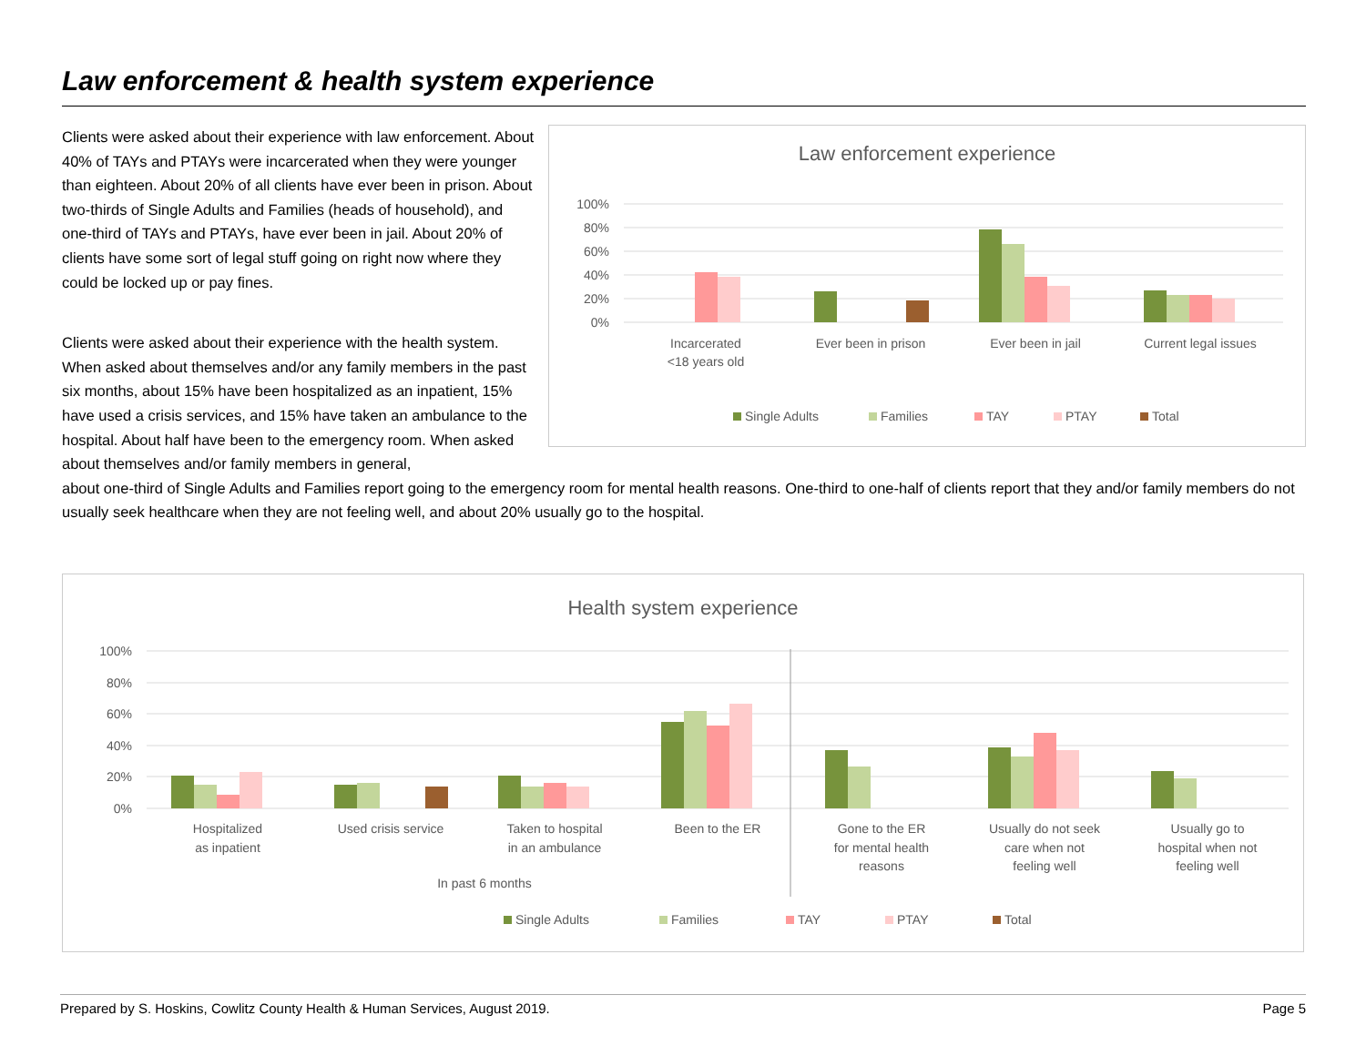Law enforcement & health system experience
Clients were asked about their experience with law enforcement. About 40% of TAYs and PTAYs were incarcerated when they were younger than eighteen. About 20% of all clients have ever been in prison. About two-thirds of Single Adults and Families (heads of household), and one-third of TAYs and PTAYs, have ever been in jail. About 20% of clients have some sort of legal stuff going on right now where they could be locked up or pay fines.
Clients were asked about their experience with the health system. When asked about themselves and/or any family members in the past six months, about 15% have been hospitalized as an inpatient, 15% have used a crisis services, and 15% have taken an ambulance to the hospital. About half have been to the emergency room. When asked about themselves and/or family members in general,
Law enforcement experience
100%
80%
60%
40%
20%
0%
Incarcerated
<18 years old
Ever been in prison
Ever been in jail
Current legal issues
Single Adults
Families
TAY
PTAY
Total
about one-third of Single Adults and Families report going to the emergency room for mental health reasons. One-third to one-half of clients report that they and/or family members do not usually seek healthcare when they are not feeling well, and about 20% usually go to the hospital.
Health system experience
100%
80%
60%
40%
20%
0%
Hospitalized
as inpatient
Used crisis service
Taken to hospital
in an ambulance
Been to the ER
Gone to the ER
for mental health
reasons
Usually do not seek
care when not
feeling well
Usually go to
hospital when not
feeling well
In past 6 months
Single Adults
Families
TAY
PTAY
Total
Prepared by S. Hoskins, Cowlitz County Health & Human Services, August 2019. Page 5